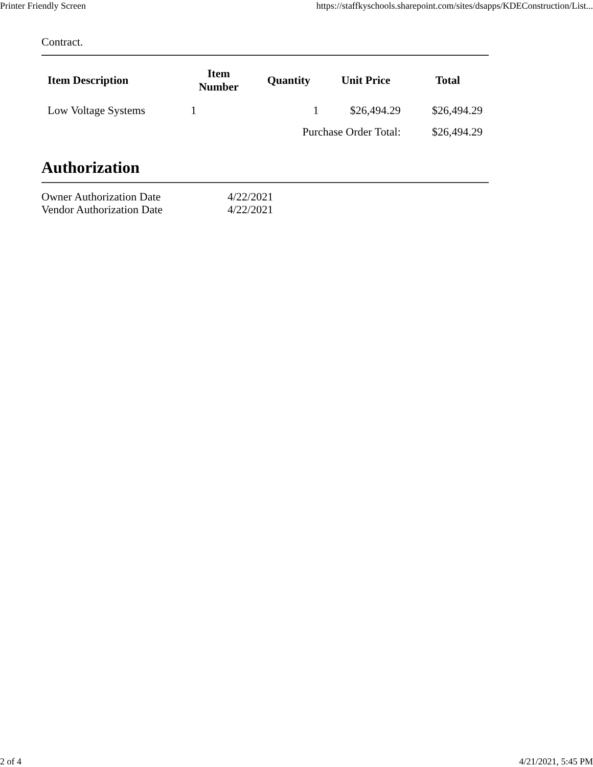Printer Friendly Screen https://staffkyschools.sharepoint.com/sites/dsapps/KDEConstruction/List...
Contract.
| Item Description | Item Number | Quantity | Unit Price | Total |
| --- | --- | --- | --- | --- |
| Low Voltage Systems | 1 | 1 | $26,494.29 | $26,494.29 |
| | | Purchase Order Total: | | $26,494.29 |
Authorization
Owner Authorization Date 4/22/2021
Vendor Authorization Date 4/22/2021
2 of 4 4/21/2021, 5:45 PM